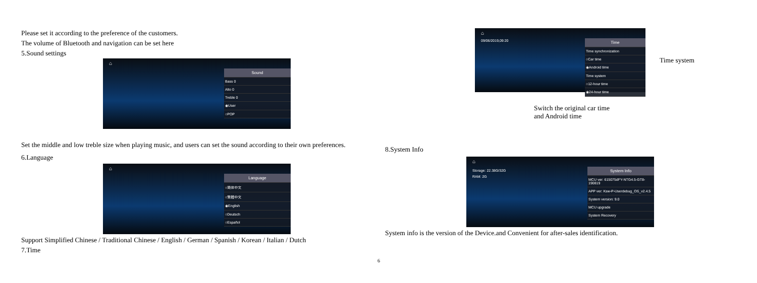Please set it according to the preference of the customers.
The volume of Bluetooth and navigation can be set here
5.Sound settings
⌂
Sound
Bass 0
Alto 0
Treble 0
◉User
○POP
Set the middle and low treble size when playing music, and users can set the sound according to their own preferences.
6.Language
⌂
Language
○简体中文
○繁體中文
◉English
○Deutsch
○Español
Support Simplified Chinese / Traditional Chinese / English / German / Spanish / Korean / Italian / Dutch
7.Time
6
⌂
09/06/2019,09:20
Time
Time synchronization
○Car time
◉Android time
Time system
○12-hour time
◉24-hour time
Time system
Switch the original car time
and Android time
8.System Info
⌂
Storage: 22.38G/32G
RAM: 2G
System Info
MCU ver: 615075dFY-NTG4.5-GT8-190819
APP ver: Ksw-P-Userdebug_OS_v2.4.5
System version: 9.0
MCU upgrade
System Recovery
System info is the version of the Device.and Convenient for after-sales identification.